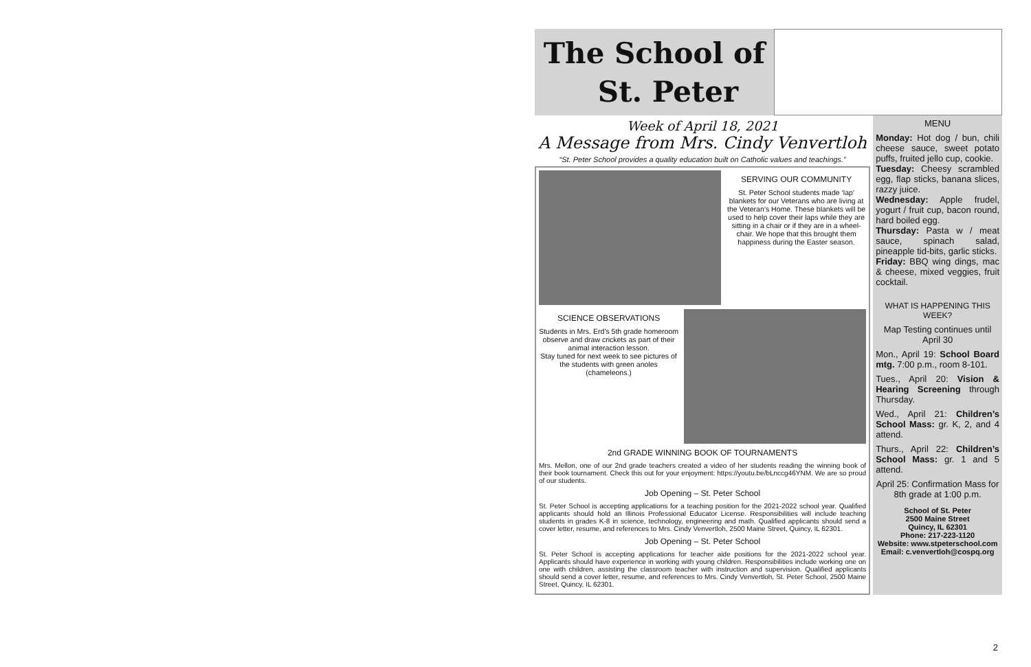The School of
St. Peter
Week of April 18, 2021
A Message from Mrs. Cindy Venvertloh
“St. Peter School provides a quality education built on Catholic values and teachings.”
SERVING OUR COMMUNITY
St. Peter School students made ‘lap’ blankets for our Veterans who are living at the Veteran’s Home. These blankets will be used to help cover their laps while they are sitting in a chair or if they are in a wheel-chair. We hope that this brought them happiness during the Easter season.
SCIENCE OBSERVATIONS
Students in Mrs. Erd’s 5th grade homeroom observe and draw crickets as part of their animal interaction lesson.
Stay tuned for next week to see pictures of the students with green anoles (chameleons.)
2nd GRADE WINNING BOOK OF TOURNAMENTS
Mrs. Mellon, one of our 2nd grade teachers created a video of her students reading the winning book of their book tournament. Check this out for your enjoyment: https://youtu.be/bLnccg46YNM. We are so proud of our students.
Job Opening – St. Peter School
St. Peter School is accepting applications for a teaching position for the 2021-2022 school year. Qualified applicants should hold an Illinois Professional Educator License. Responsibilities will include teaching students in grades K-8 in science, technology, engineering and math. Qualified applicants should send a cover letter, resume, and references to Mrs. Cindy Venvertloh, 2500 Maine Street, Quincy, IL 62301.
Job Opening – St. Peter School
St. Peter School is accepting applications for teacher aide positions for the 2021-2022 school year. Applicants should have experience in working with young children. Responsibilities include working one on one with children, assisting the classroom teacher with instruction and supervision. Qualified applicants should send a cover letter, resume, and references to Mrs. Cindy Venvertloh, St. Peter School, 2500 Maine Street, Quincy, IL 62301.
MENU
Monday: Hot dog / bun, chili cheese sauce, sweet potato puffs, fruited jello cup, cookie.
Tuesday: Cheesy scrambled egg, flap sticks, banana slices, razzy juice.
Wednesday: Apple frudel, yogurt / fruit cup, bacon round, hard boiled egg.
Thursday: Pasta w / meat sauce, spinach salad, pineapple tid-bits, garlic sticks.
Friday: BBQ wing dings, mac & cheese, mixed veggies, fruit cocktail.
WHAT IS HAPPENING THIS WEEK?
Map Testing continues until April 30
Mon., April 19: School Board mtg. 7:00 p.m., room 8-101.
Tues., April 20: Vision & Hearing Screening through Thursday.
Wed., April 21: Children’s School Mass: gr. K, 2, and 4 attend.
Thurs., April 22: Children’s School Mass: gr. 1 and 5 attend.
April 25: Confirmation Mass for 8th grade at 1:00 p.m.
School of St. Peter
2500 Maine Street
Quincy, IL 62301
Phone: 217-223-1120
Website: www.stpeterschool.com
Email: c.venvertloh@cospq.org
2